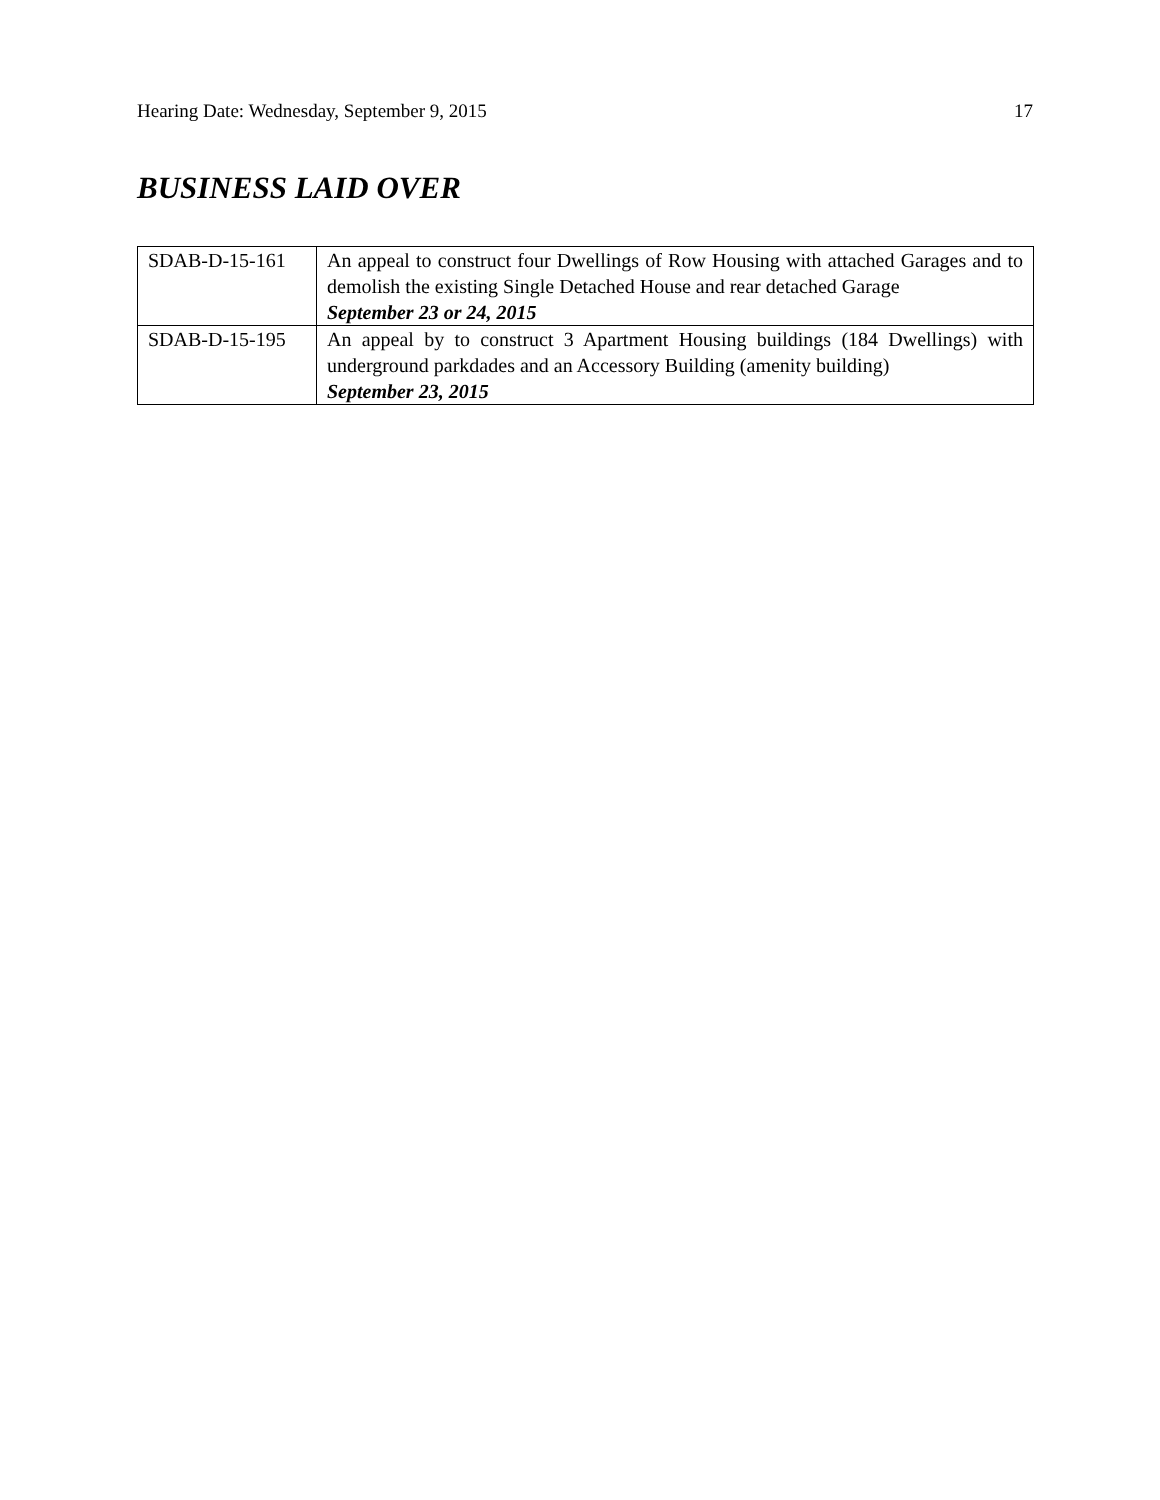Hearing Date: Wednesday, September 9, 2015 17
BUSINESS LAID OVER
| SDAB-D-15-161 | An appeal to construct four Dwellings of Row Housing with attached Garages and to demolish the existing Single Detached House and rear detached Garage September 23 or 24, 2015 |
| SDAB-D-15-195 | An appeal by to construct 3 Apartment Housing buildings (184 Dwellings) with underground parkdades and an Accessory Building (amenity building) September 23, 2015 |